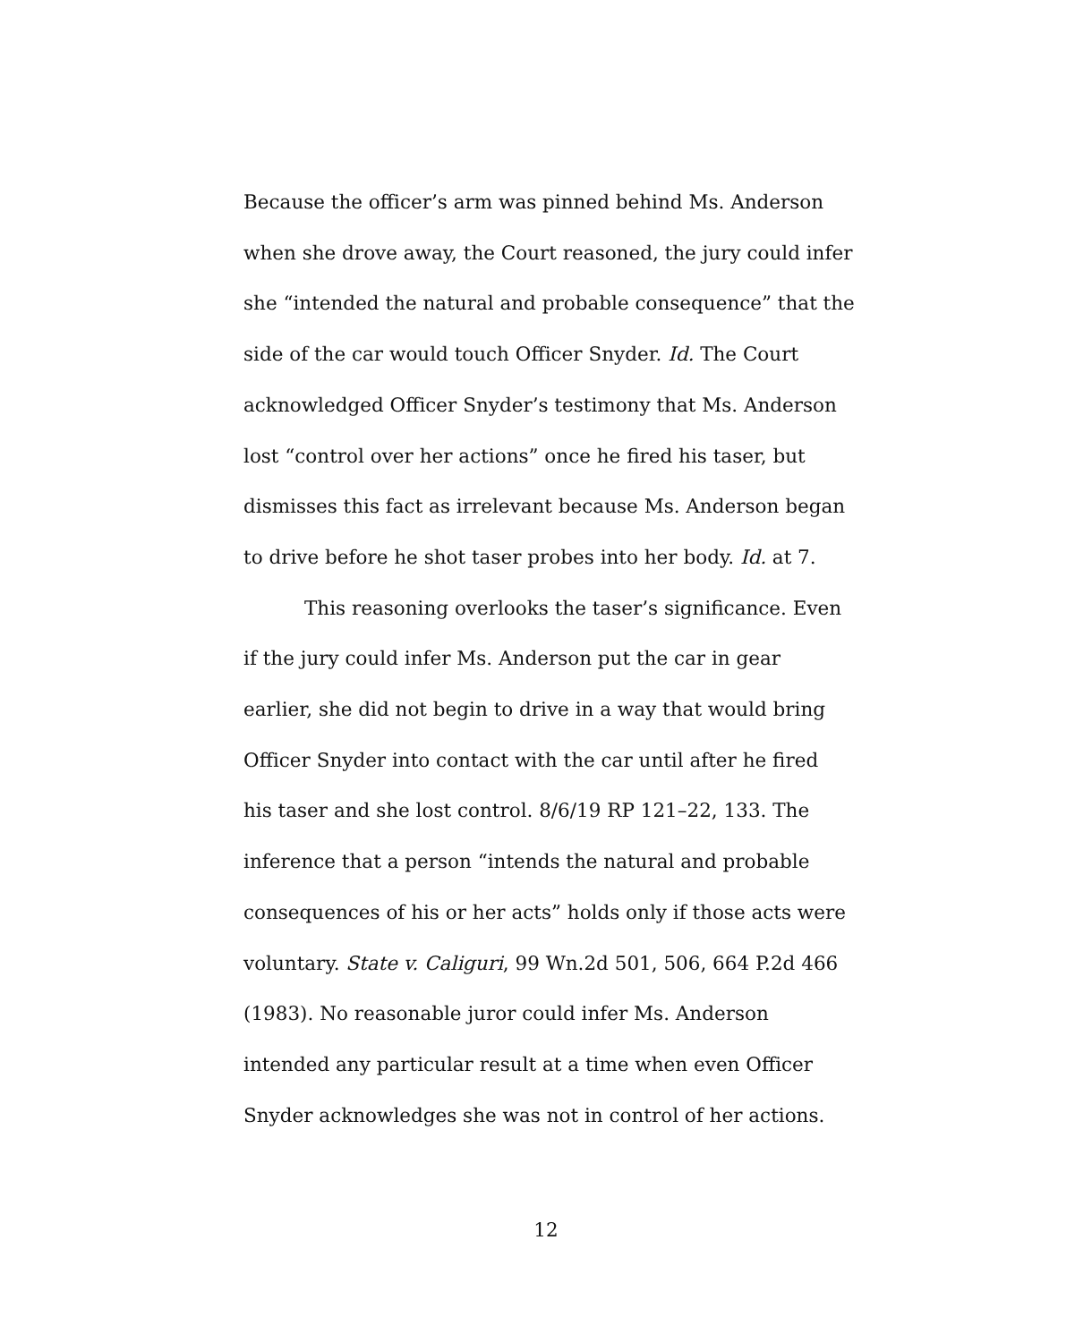Because the officer’s arm was pinned behind Ms. Anderson
when she drove away, the Court reasoned, the jury could infer
she “intended the natural and probable consequence” that the
side of the car would touch Officer Snyder. Id. The Court
acknowledged Officer Snyder’s testimony that Ms. Anderson
lost “control over her actions” once he fired his taser, but
dismisses this fact as irrelevant because Ms. Anderson began
to drive before he shot taser probes into her body. Id. at 7.
This reasoning overlooks the taser’s significance. Even
if the jury could infer Ms. Anderson put the car in gear
earlier, she did not begin to drive in a way that would bring
Officer Snyder into contact with the car until after he fired
his taser and she lost control. 8/6/19 RP 121–22, 133. The
inference that a person “intends the natural and probable
consequences of his or her acts” holds only if those acts were
voluntary. State v. Caliguri, 99 Wn.2d 501, 506, 664 P.2d 466
(1983). No reasonable juror could infer Ms. Anderson
intended any particular result at a time when even Officer
Snyder acknowledges she was not in control of her actions.
12